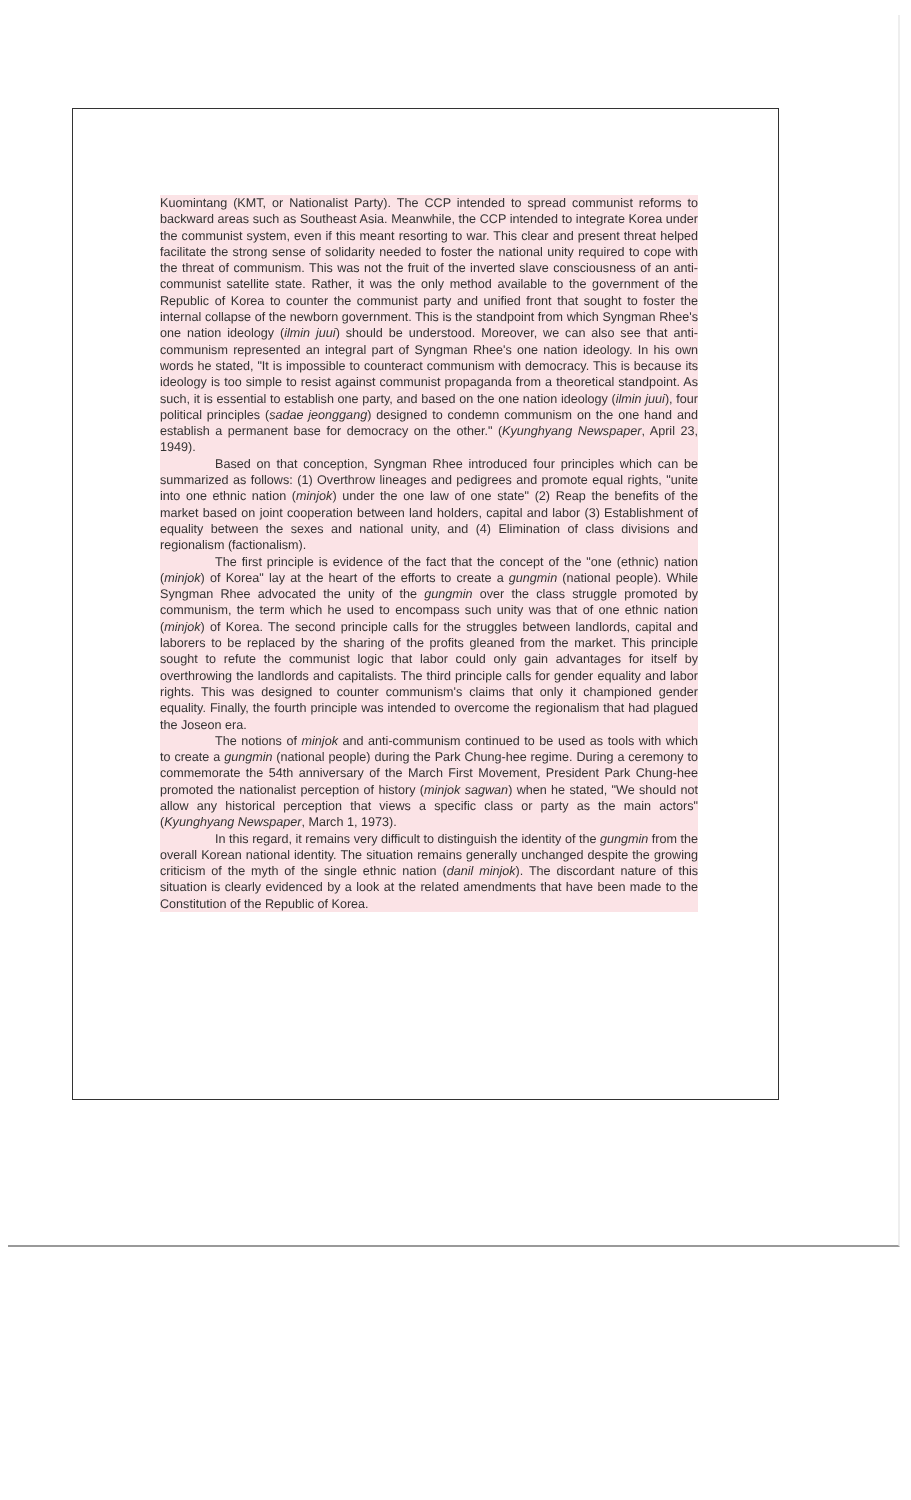Kuomintang (KMT, or Nationalist Party). The CCP intended to spread communist reforms to backward areas such as Southeast Asia. Meanwhile, the CCP intended to integrate Korea under the communist system, even if this meant resorting to war. This clear and present threat helped facilitate the strong sense of solidarity needed to foster the national unity required to cope with the threat of communism. This was not the fruit of the inverted slave consciousness of an anti-communist satellite state. Rather, it was the only method available to the government of the Republic of Korea to counter the communist party and unified front that sought to foster the internal collapse of the newborn government. This is the standpoint from which Syngman Rhee's one nation ideology (ilmin juui) should be understood. Moreover, we can also see that anti-communism represented an integral part of Syngman Rhee's one nation ideology. In his own words he stated, "It is impossible to counteract communism with democracy. This is because its ideology is too simple to resist against communist propaganda from a theoretical standpoint. As such, it is essential to establish one party, and based on the one nation ideology (ilmin juui), four political principles (sadae jeonggang) designed to condemn communism on the one hand and establish a permanent base for democracy on the other." (Kyunghyang Newspaper, April 23, 1949).
Based on that conception, Syngman Rhee introduced four principles which can be summarized as follows: (1) Overthrow lineages and pedigrees and promote equal rights, "unite into one ethnic nation (minjok) under the one law of one state" (2) Reap the benefits of the market based on joint cooperation between land holders, capital and labor (3) Establishment of equality between the sexes and national unity, and (4) Elimination of class divisions and regionalism (factionalism).
The first principle is evidence of the fact that the concept of the "one (ethnic) nation (minjok) of Korea" lay at the heart of the efforts to create a gungmin (national people). While Syngman Rhee advocated the unity of the gungmin over the class struggle promoted by communism, the term which he used to encompass such unity was that of one ethnic nation (minjok) of Korea. The second principle calls for the struggles between landlords, capital and laborers to be replaced by the sharing of the profits gleaned from the market. This principle sought to refute the communist logic that labor could only gain advantages for itself by overthrowing the landlords and capitalists. The third principle calls for gender equality and labor rights. This was designed to counter communism's claims that only it championed gender equality. Finally, the fourth principle was intended to overcome the regionalism that had plagued the Joseon era.
The notions of minjok and anti-communism continued to be used as tools with which to create a gungmin (national people) during the Park Chung-hee regime. During a ceremony to commemorate the 54th anniversary of the March First Movement, President Park Chung-hee promoted the nationalist perception of history (minjok sagwan) when he stated, "We should not allow any historical perception that views a specific class or party as the main actors" (Kyunghyang Newspaper, March 1, 1973).
In this regard, it remains very difficult to distinguish the identity of the gungmin from the overall Korean national identity. The situation remains generally unchanged despite the growing criticism of the myth of the single ethnic nation (danil minjok). The discordant nature of this situation is clearly evidenced by a look at the related amendments that have been made to the Constitution of the Republic of Korea.